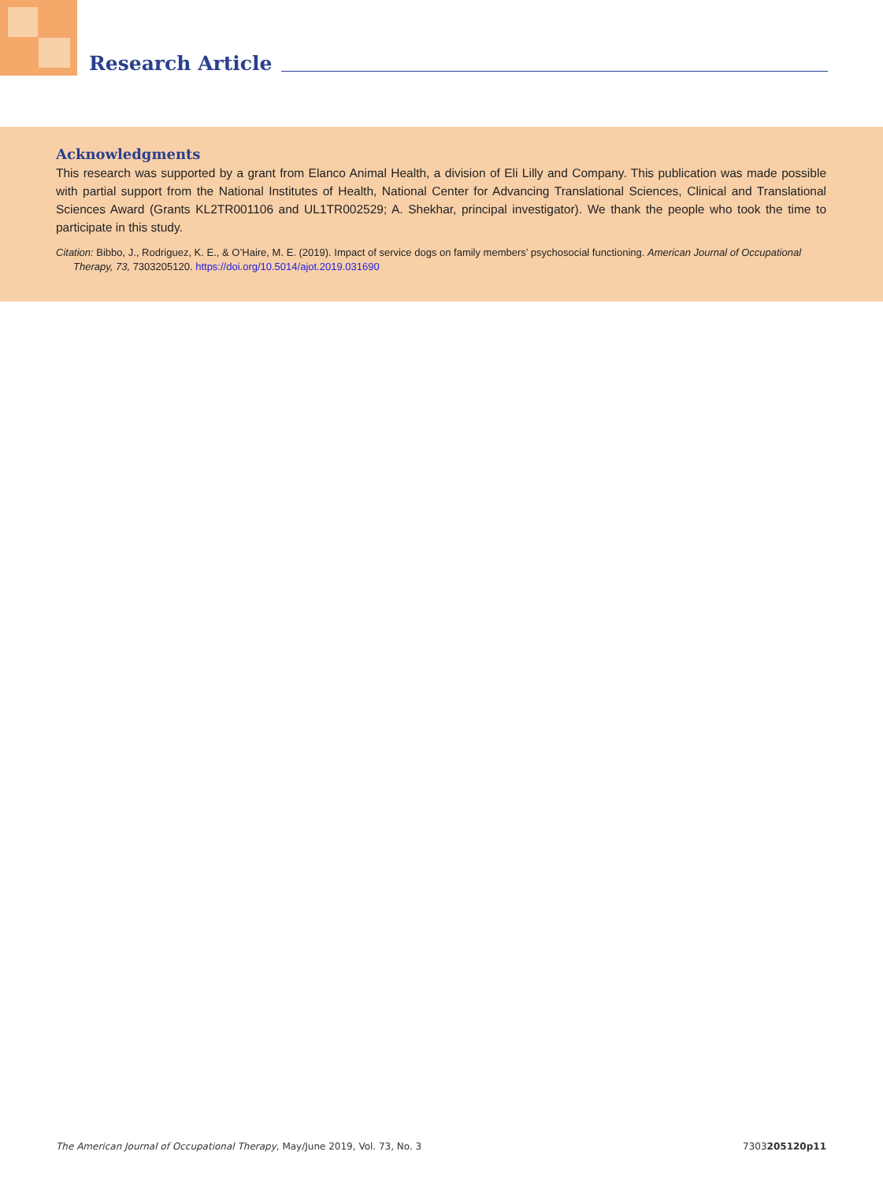Research Article
Acknowledgments
This research was supported by a grant from Elanco Animal Health, a division of Eli Lilly and Company. This publication was made possible with partial support from the National Institutes of Health, National Center for Advancing Translational Sciences, Clinical and Translational Sciences Award (Grants KL2TR001106 and UL1TR002529; A. Shekhar, principal investigator). We thank the people who took the time to participate in this study.
Citation: Bibbo, J., Rodriguez, K. E., & O’Haire, M. E. (2019). Impact of service dogs on family members’ psychosocial functioning. American Journal of Occupational Therapy, 73, 7303205120. https://doi.org/10.5014/ajot.2019.031690
The American Journal of Occupational Therapy, May/June 2019, Vol. 73, No. 3 7303205120p11